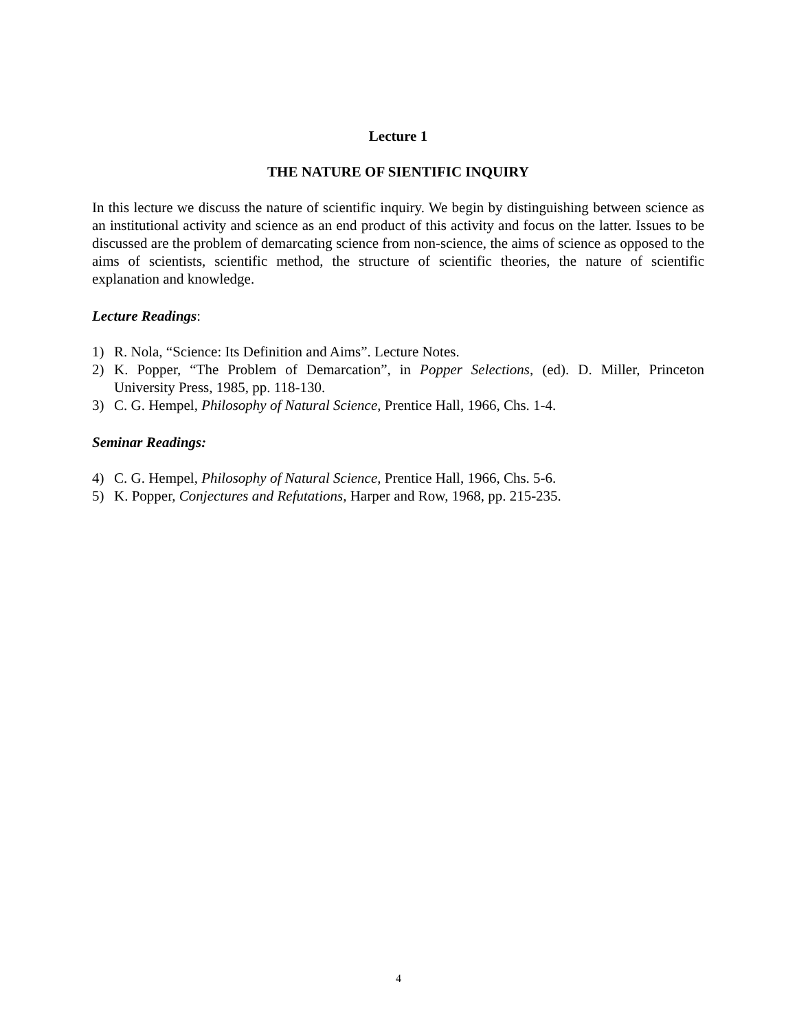Lecture 1
THE NATURE OF SIENTIFIC INQUIRY
In this lecture we discuss the nature of scientific inquiry. We begin by distinguishing between science as an institutional activity and science as an end product of this activity and focus on the latter. Issues to be discussed are the problem of demarcating science from non-science, the aims of science as opposed to the aims of scientists, scientific method, the structure of scientific theories, the nature of scientific explanation and knowledge.
Lecture Readings:
1) R. Nola, “Science: Its Definition and Aims”. Lecture Notes.
2) K. Popper, “The Problem of Demarcation”, in Popper Selections, (ed). D. Miller, Princeton University Press, 1985, pp. 118-130.
3) C. G. Hempel, Philosophy of Natural Science, Prentice Hall, 1966, Chs. 1-4.
Seminar Readings:
4) C. G. Hempel, Philosophy of Natural Science, Prentice Hall, 1966, Chs. 5-6.
5) K. Popper, Conjectures and Refutations, Harper and Row, 1968, pp. 215-235.
4